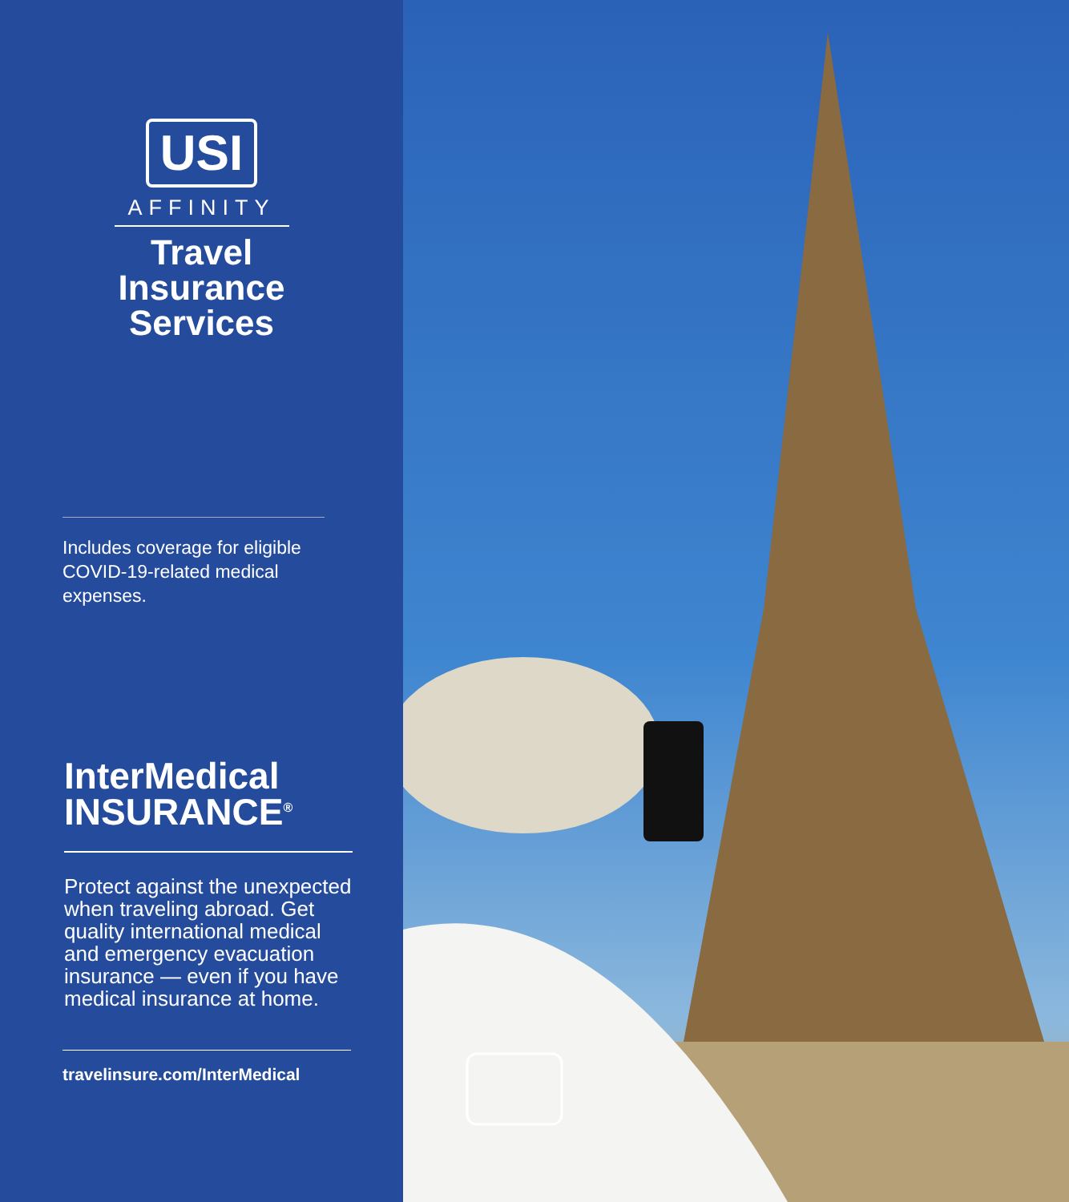USI
AFFINITY
Travel
Insurance
Services
Includes coverage for eligible COVID-19-related medical expenses.
InterMedical
INSURANCE<sup>®</sup>
Protect against the unexpected when traveling abroad. Get quality international medical and emergency evacuation insurance — even if you have medical insurance at home.
travelinsure.com/InterMedical